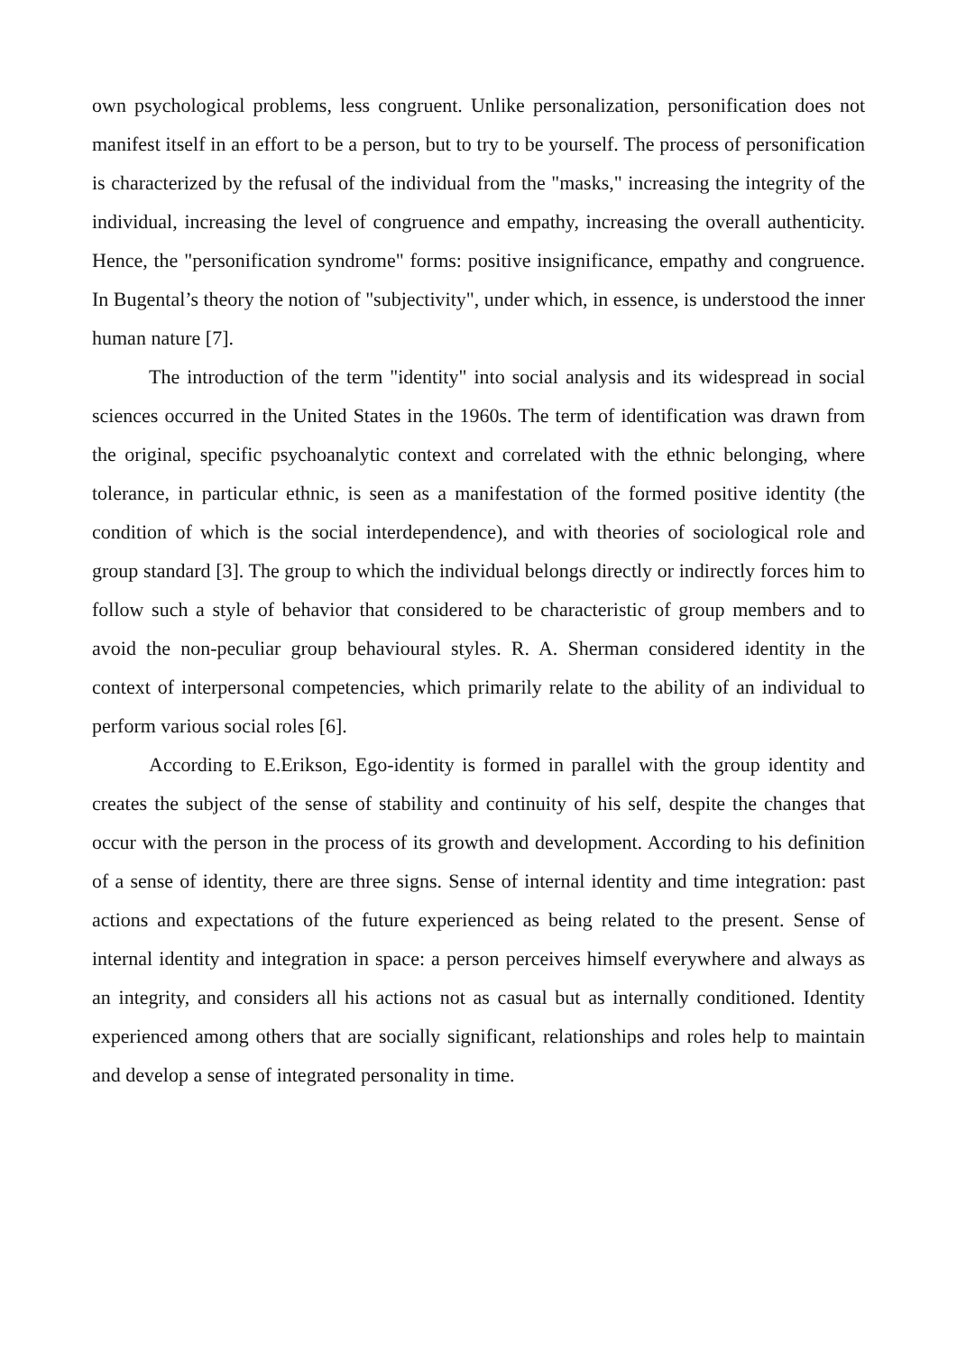own psychological problems, less congruent. Unlike personalization, personification does not manifest itself in an effort to be a person, but to try to be yourself. The process of personification is characterized by the refusal of the individual from the "masks," increasing the integrity of the individual, increasing the level of congruence and empathy, increasing the overall authenticity. Hence, the "personification syndrome" forms: positive insignificance, empathy and congruence. In Bugental’s theory the notion of "subjectivity", under which, in essence, is understood the inner human nature [7].
The introduction of the term "identity" into social analysis and its widespread in social sciences occurred in the United States in the 1960s. The term of identification was drawn from the original, specific psychoanalytic context and correlated with the ethnic belonging, where tolerance, in particular ethnic, is seen as a manifestation of the formed positive identity (the condition of which is the social interdependence), and with theories of sociological role and group standard [3]. The group to which the individual belongs directly or indirectly forces him to follow such a style of behavior that considered to be characteristic of group members and to avoid the non-peculiar group behavioural styles. R. A. Sherman considered identity in the context of interpersonal competencies, which primarily relate to the ability of an individual to perform various social roles [6].
According to E.Erikson, Ego-identity is formed in parallel with the group identity and creates the subject of the sense of stability and continuity of his self, despite the changes that occur with the person in the process of its growth and development. According to his definition of a sense of identity, there are three signs. Sense of internal identity and time integration: past actions and expectations of the future experienced as being related to the present. Sense of internal identity and integration in space: a person perceives himself everywhere and always as an integrity, and considers all his actions not as casual but as internally conditioned. Identity experienced among others that are socially significant, relationships and roles help to maintain and develop a sense of integrated personality in time.